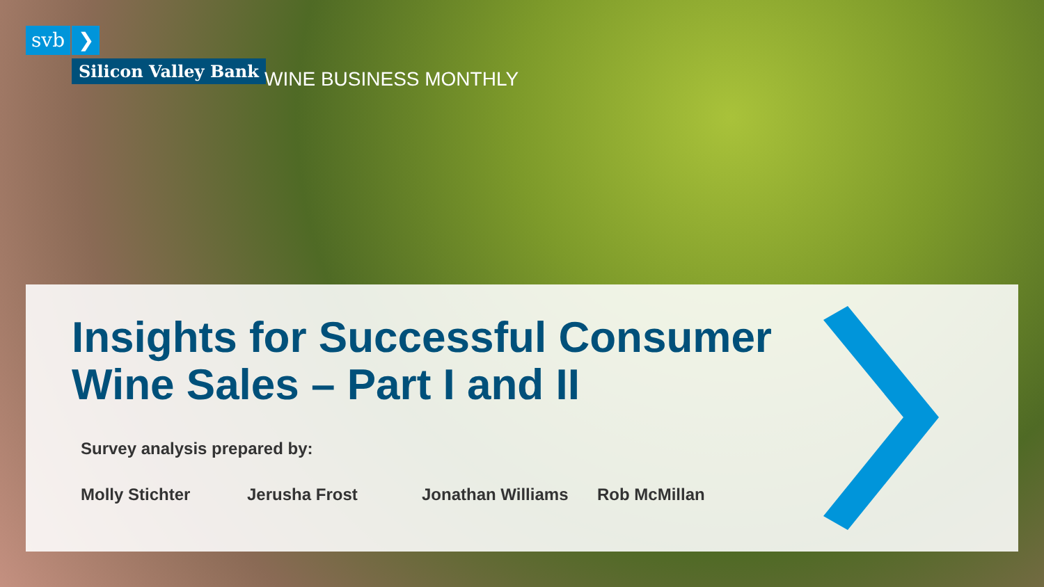svb ❯
Silicon Valley Bank WINE BUSINESS MONTHLY
Insights for Successful Consumer Wine Sales – Part I and II
Survey analysis prepared by:
Molly Stichter Jerusha Frost Jonathan Williams Rob McMillan